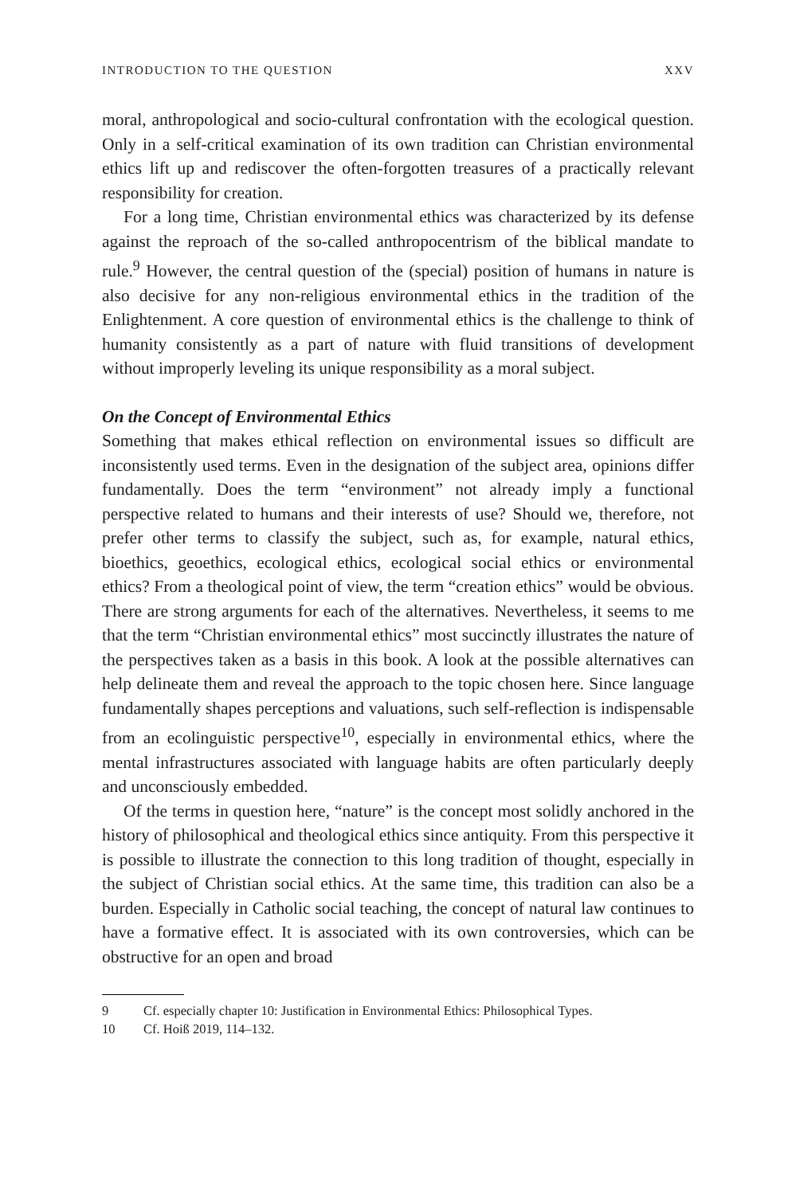INTRODUCTION TO THE QUESTION XXV
moral, anthropological and socio-cultural confrontation with the ecological question. Only in a self-critical examination of its own tradition can Christian environmental ethics lift up and rediscover the often-forgotten treasures of a practically relevant responsibility for creation.
For a long time, Christian environmental ethics was characterized by its defense against the reproach of the so-called anthropocentrism of the biblical mandate to rule.<sup>9</sup> However, the central question of the (special) position of humans in nature is also decisive for any non-religious environmental ethics in the tradition of the Enlightenment. A core question of environmental ethics is the challenge to think of humanity consistently as a part of nature with fluid transitions of development without improperly leveling its unique responsibility as a moral subject.
On the Concept of Environmental Ethics
Something that makes ethical reflection on environmental issues so difficult are inconsistently used terms. Even in the designation of the subject area, opinions differ fundamentally. Does the term “environment” not already imply a functional perspective related to humans and their interests of use? Should we, therefore, not prefer other terms to classify the subject, such as, for example, natural ethics, bioethics, geoethics, ecological ethics, ecological social ethics or environmental ethics? From a theological point of view, the term “creation ethics” would be obvious. There are strong arguments for each of the alternatives. Nevertheless, it seems to me that the term “Christian environmental ethics” most succinctly illustrates the nature of the perspectives taken as a basis in this book. A look at the possible alternatives can help delineate them and reveal the approach to the topic chosen here. Since language fundamentally shapes perceptions and valuations, such self-reflection is indispensable from an ecolinguistic perspective<sup>10</sup>, especially in environmental ethics, where the mental infrastructures associated with language habits are often particularly deeply and unconsciously embedded.
Of the terms in question here, “nature” is the concept most solidly anchored in the history of philosophical and theological ethics since antiquity. From this perspective it is possible to illustrate the connection to this long tradition of thought, especially in the subject of Christian social ethics. At the same time, this tradition can also be a burden. Especially in Catholic social teaching, the concept of natural law continues to have a formative effect. It is associated with its own controversies, which can be obstructive for an open and broad
9 Cf. especially chapter 10: Justification in Environmental Ethics: Philosophical Types.
10 Cf. Hoiß 2019, 114–132.